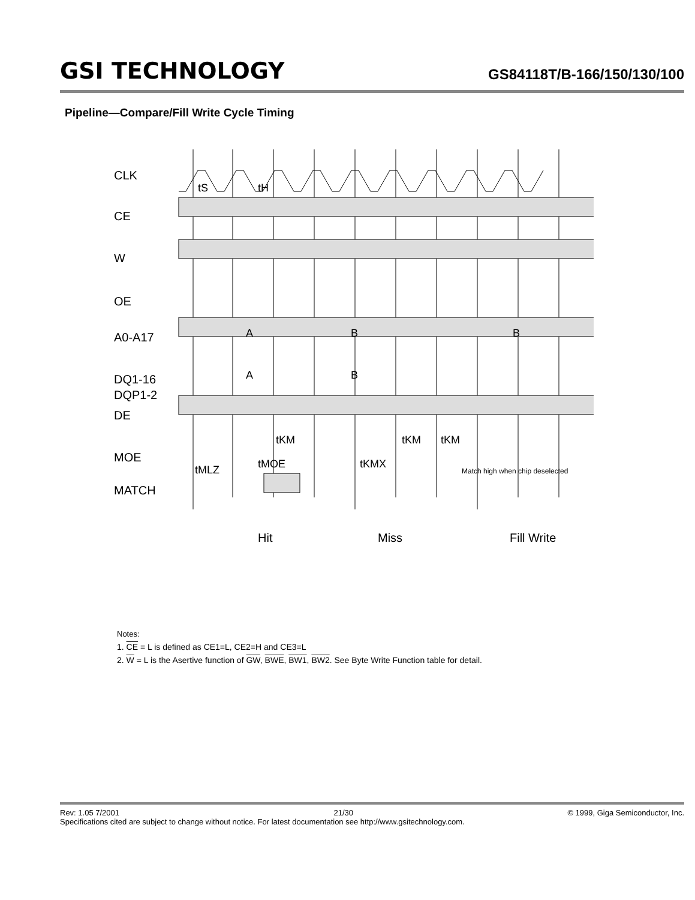GSI TECHNOLOGY
GS84118T/B-166/150/130/100
Pipeline—Compare/Fill Write Cycle Timing
CLK
CE
W
OE
A0-A17
DQ1-16
DQP1-2
DE
MOE
MATCH
Hit
Miss
Fill Write
A
A
B
B
B
tS
tH
tKM
tKM
tKM
tMLZ
tMOE
tKMX
Match high when chip deselected
Notes:
1. CE = L is defined as CE1=L, CE2=H and CE3=L
2. W = L is the Asertive function of GW, BWE, BW1, BW2. See Byte Write Function table for detail.
Rev: 1.05 7/2001 21/30 © 1999, Giga Semiconductor, Inc.
Specifications cited are subject to change without notice. For latest documentation see http://www.gsitechnology.com.